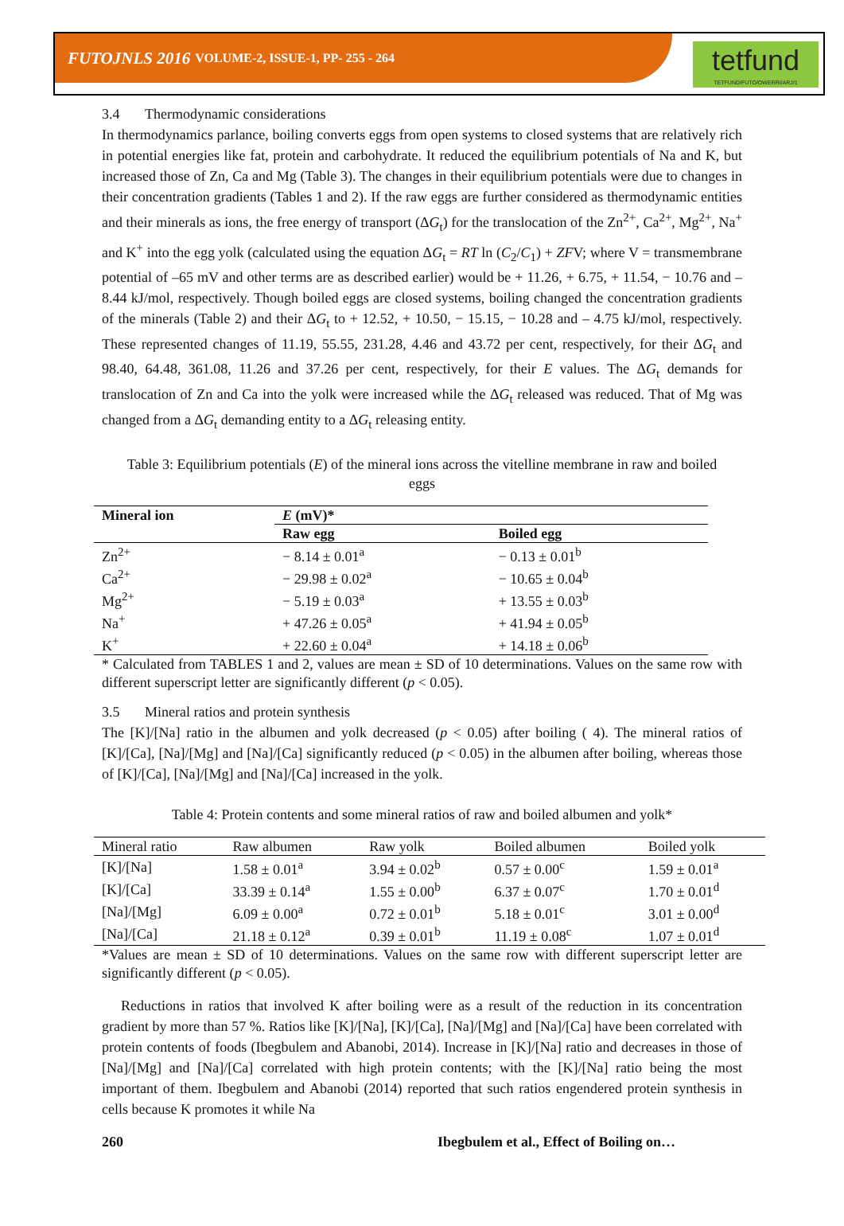FUTOJNLS 2016 VOLUME-2, ISSUE-1, PP- 255 - 264
tetfund
TETFUND/FUTO/OWERRI/ARJ/1
3.4 Thermodynamic considerations
In thermodynamics parlance, boiling converts eggs from open systems to closed systems that are relatively rich in potential energies like fat, protein and carbohydrate. It reduced the equilibrium potentials of Na and K, but increased those of Zn, Ca and Mg (Table 3). The changes in their equilibrium potentials were due to changes in their concentration gradients (Tables 1 and 2). If the raw eggs are further considered as thermodynamic entities and their minerals as ions, the free energy of transport (ΔG<sub>t</sub>) for the translocation of the Zn<sup>2+</sup>, Ca<sup>2+</sup>, Mg<sup>2+</sup>, Na<sup>+</sup> and K<sup>+</sup> into the egg yolk (calculated using the equation ΔG<sub>t</sub> = RT ln (C<sub>2</sub>/C<sub>1</sub>) + ZFV; where V = transmembrane potential of –65 mV and other terms are as described earlier) would be + 11.26, + 6.75, + 11.54, − 10.76 and – 8.44 kJ/mol, respectively. Though boiled eggs are closed systems, boiling changed the concentration gradients of the minerals (Table 2) and their ΔG<sub>t</sub> to + 12.52, + 10.50, − 15.15, − 10.28 and – 4.75 kJ/mol, respectively. These represented changes of 11.19, 55.55, 231.28, 4.46 and 43.72 per cent, respectively, for their ΔG<sub>t</sub> and 98.40, 64.48, 361.08, 11.26 and 37.26 per cent, respectively, for their E values. The ΔG<sub>t</sub> demands for translocation of Zn and Ca into the yolk were increased while the ΔG<sub>t</sub> released was reduced. That of Mg was changed from a ΔG<sub>t</sub> demanding entity to a ΔG<sub>t</sub> releasing entity.
Table 3: Equilibrium potentials (E) of the mineral ions across the vitelline membrane in raw and boiled eggs
| Mineral ion | E (mV)* | |
| --- | --- | --- |
| | Raw egg | Boiled egg |
| Zn<sup>2+</sup> | − 8.14 ± 0.01<sup>a</sup> | − 0.13 ± 0.01<sup>b</sup> |
| Ca<sup>2+</sup> | − 29.98 ± 0.02<sup>a</sup> | − 10.65 ± 0.04<sup>b</sup> |
| Mg<sup>2+</sup> | − 5.19 ± 0.03<sup>a</sup> | + 13.55 ± 0.03<sup>b</sup> |
| Na<sup>+</sup> | + 47.26 ± 0.05<sup>a</sup> | + 41.94 ± 0.05<sup>b</sup> |
| K<sup>+</sup> | + 22.60 ± 0.04<sup>a</sup> | + 14.18 ± 0.06<sup>b</sup> |
* Calculated from TABLES 1 and 2, values are mean ± SD of 10 determinations. Values on the same row with different superscript letter are significantly different (p < 0.05).
3.5 Mineral ratios and protein synthesis
The [K]/[Na] ratio in the albumen and yolk decreased (p < 0.05) after boiling ( 4). The mineral ratios of [K]/[Ca], [Na]/[Mg] and [Na]/[Ca] significantly reduced (p < 0.05) in the albumen after boiling, whereas those of [K]/[Ca], [Na]/[Mg] and [Na]/[Ca] increased in the yolk.
Table 4: Protein contents and some mineral ratios of raw and boiled albumen and yolk*
| Mineral ratio | Raw albumen | Raw yolk | Boiled albumen | Boiled yolk |
| --- | --- | --- | --- | --- |
| [K]/[Na] | 1.58 ± 0.01<sup>a</sup> | 3.94 ± 0.02<sup>b</sup> | 0.57 ± 0.00<sup>c</sup> | 1.59 ± 0.01<sup>a</sup> |
| [K]/[Ca] | 33.39 ± 0.14<sup>a</sup> | 1.55 ± 0.00<sup>b</sup> | 6.37 ± 0.07<sup>c</sup> | 1.70 ± 0.01<sup>d</sup> |
| [Na]/[Mg] | 6.09 ± 0.00<sup>a</sup> | 0.72 ± 0.01<sup>b</sup> | 5.18 ± 0.01<sup>c</sup> | 3.01 ± 0.00<sup>d</sup> |
| [Na]/[Ca] | 21.18 ± 0.12<sup>a</sup> | 0.39 ± 0.01<sup>b</sup> | 11.19 ± 0.08<sup>c</sup> | 1.07 ± 0.01<sup>d</sup> |
*Values are mean ± SD of 10 determinations. Values on the same row with different superscript letter are significantly different (p < 0.05).
Reductions in ratios that involved K after boiling were as a result of the reduction in its concentration gradient by more than 57 %. Ratios like [K]/[Na], [K]/[Ca], [Na]/[Mg] and [Na]/[Ca] have been correlated with protein contents of foods (Ibegbulem and Abanobi, 2014). Increase in [K]/[Na] ratio and decreases in those of [Na]/[Mg] and [Na]/[Ca] correlated with high protein contents; with the [K]/[Na] ratio being the most important of them. Ibegbulem and Abanobi (2014) reported that such ratios engendered protein synthesis in cells because K promotes it while Na
260 Ibegbulem et al., Effect of Boiling on…